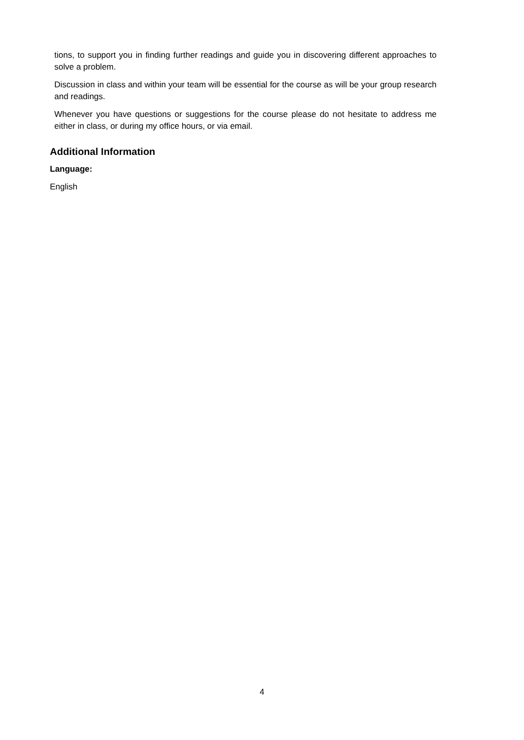tions, to support you in finding further readings and guide you in discovering different approaches to solve a problem.
Discussion in class and within your team will be essential for the course as will be your group research and readings.
Whenever you have questions or suggestions for the course please do not hesitate to address me either in class, or during my office hours, or via email.
Additional Information
Language:
English
4